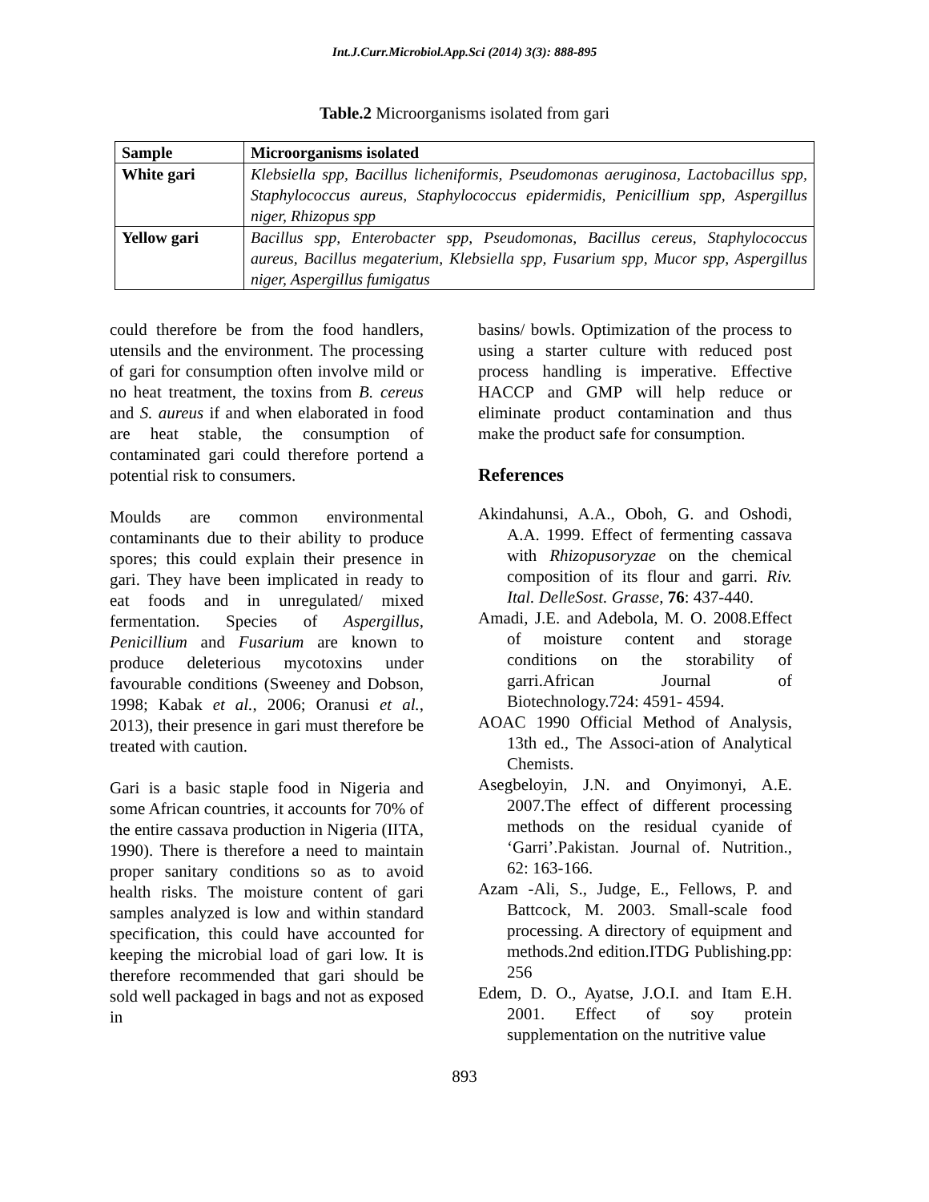Int.J.Curr.Microbiol.App.Sci (2014) 3(3): 888-895
Table.2 Microorganisms isolated from gari
| Sample | Microorganisms isolated |
| --- | --- |
| White gari | Klebsiella spp, Bacillus licheniformis, Pseudomonas aeruginosa, Lactobacillus spp, Staphylococcus aureus, Staphylococcus epidermidis, Penicillium spp, Aspergillus niger, Rhizopus spp |
| Yellow gari | Bacillus spp, Enterobacter spp, Pseudomonas, Bacillus cereus, Staphylococcus aureus, Bacillus megaterium, Klebsiella spp, Fusarium spp, Mucor spp, Aspergillus niger, Aspergillus fumigatus |
could therefore be from the food handlers, utensils and the environment. The processing of gari for consumption often involve mild or no heat treatment, the toxins from B. cereus and S. aureus if and when elaborated in food are heat stable, the consumption of contaminated gari could therefore portend a potential risk to consumers.
Moulds are common environmental contaminants due to their ability to produce spores; this could explain their presence in gari. They have been implicated in ready to eat foods and in unregulated/ mixed fermentation. Species of Aspergillus, Penicillium and Fusarium are known to produce deleterious mycotoxins under favourable conditions (Sweeney and Dobson, 1998; Kabak et al., 2006; Oranusi et al., 2013), their presence in gari must therefore be treated with caution.
Gari is a basic staple food in Nigeria and some African countries, it accounts for 70% of the entire cassava production in Nigeria (IITA, 1990). There is therefore a need to maintain proper sanitary conditions so as to avoid health risks. The moisture content of gari samples analyzed is low and within standard specification, this could have accounted for keeping the microbial load of gari low. It is therefore recommended that gari should be sold well packaged in bags and not as exposed in
basins/ bowls. Optimization of the process to using a starter culture with reduced post process handling is imperative. Effective HACCP and GMP will help reduce or eliminate product contamination and thus make the product safe for consumption.
References
Akindahunsi, A.A., Oboh, G. and Oshodi, A.A. 1999. Effect of fermenting cassava with Rhizopusoryzae on the chemical composition of its flour and garri. Riv. Ital. DelleSost. Grasse, 76: 437-440.
Amadi, J.E. and Adebola, M. O. 2008.Effect of moisture content and storage conditions on the storability of garri.African Journal of Biotechnology.724: 4591- 4594.
AOAC 1990 Official Method of Analysis, 13th ed., The Associ-ation of Analytical Chemists.
Asegbeloyin, J.N. and Onyimonyi, A.E. 2007.The effect of different processing methods on the residual cyanide of ‘Garri’.Pakistan. Journal of. Nutrition., 62: 163-166.
Azam -Ali, S., Judge, E., Fellows, P. and Battcock, M. 2003. Small-scale food processing. A directory of equipment and methods.2nd edition.ITDG Publishing.pp: 256
Edem, D. O., Ayatse, J.O.I. and Itam E.H. 2001. Effect of soy protein supplementation on the nutritive value
893